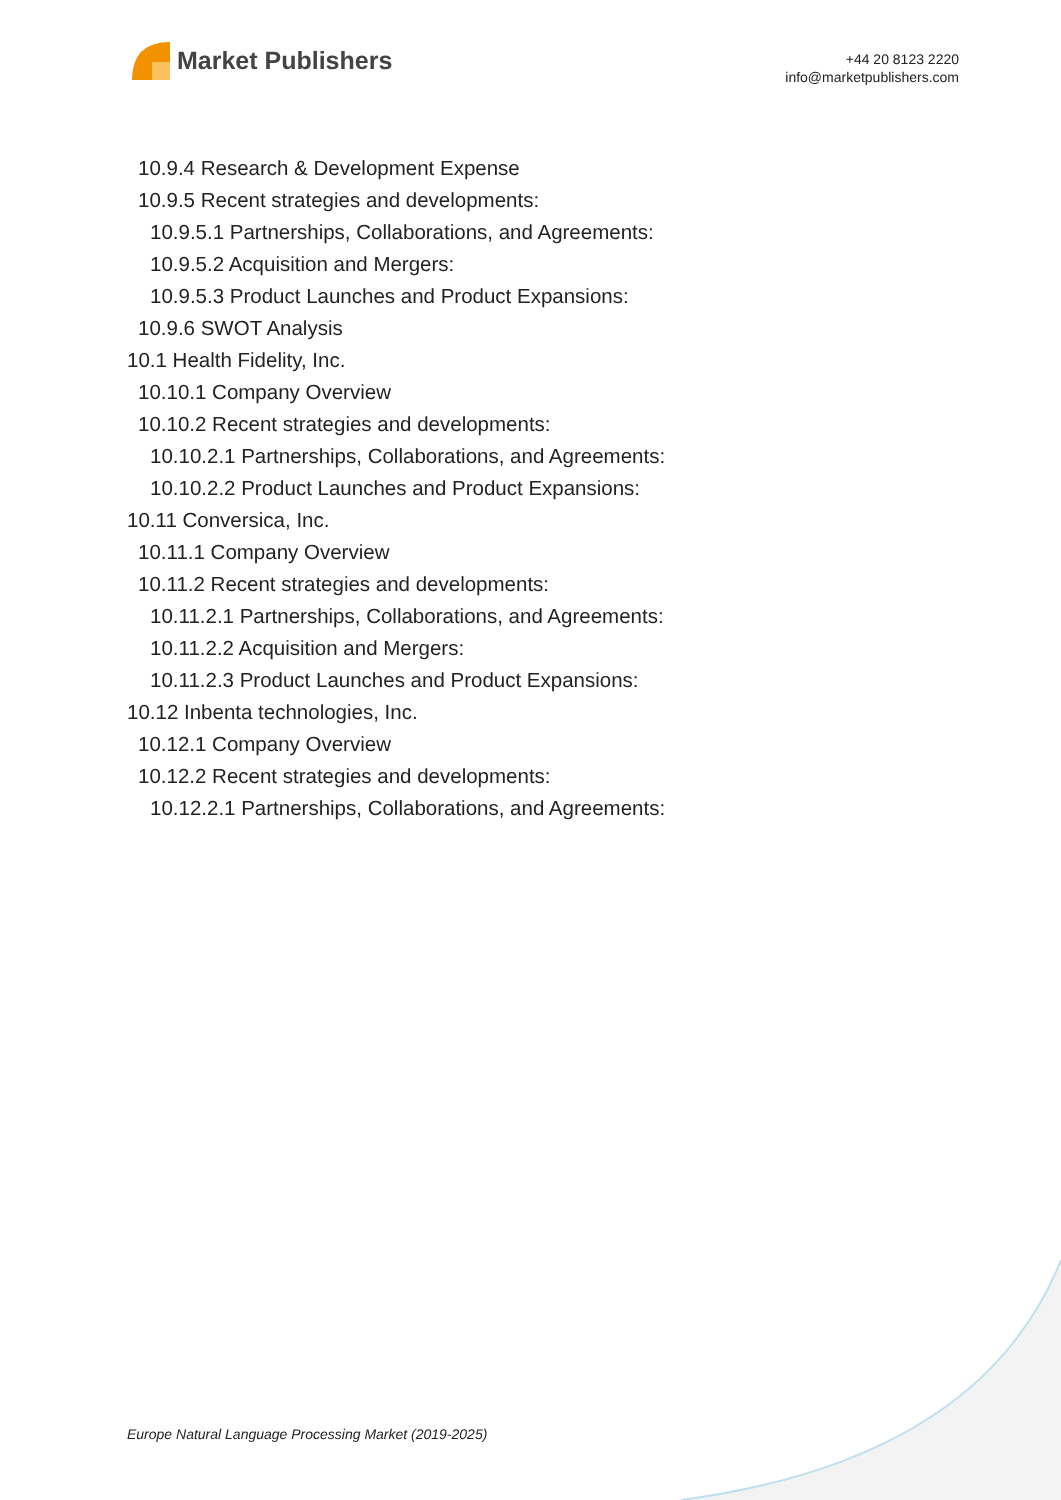Market Publishers
+44 20 8123 2220
info@marketpublishers.com
10.9.4 Research & Development Expense
10.9.5 Recent strategies and developments:
10.9.5.1 Partnerships, Collaborations, and Agreements:
10.9.5.2 Acquisition and Mergers:
10.9.5.3 Product Launches and Product Expansions:
10.9.6 SWOT Analysis
10.1 Health Fidelity, Inc.
10.10.1 Company Overview
10.10.2 Recent strategies and developments:
10.10.2.1 Partnerships, Collaborations, and Agreements:
10.10.2.2 Product Launches and Product Expansions:
10.11 Conversica, Inc.
10.11.1 Company Overview
10.11.2 Recent strategies and developments:
10.11.2.1 Partnerships, Collaborations, and Agreements:
10.11.2.2 Acquisition and Mergers:
10.11.2.3 Product Launches and Product Expansions:
10.12 Inbenta technologies, Inc.
10.12.1 Company Overview
10.12.2 Recent strategies and developments:
10.12.2.1 Partnerships, Collaborations, and Agreements:
Europe Natural Language Processing Market (2019-2025)